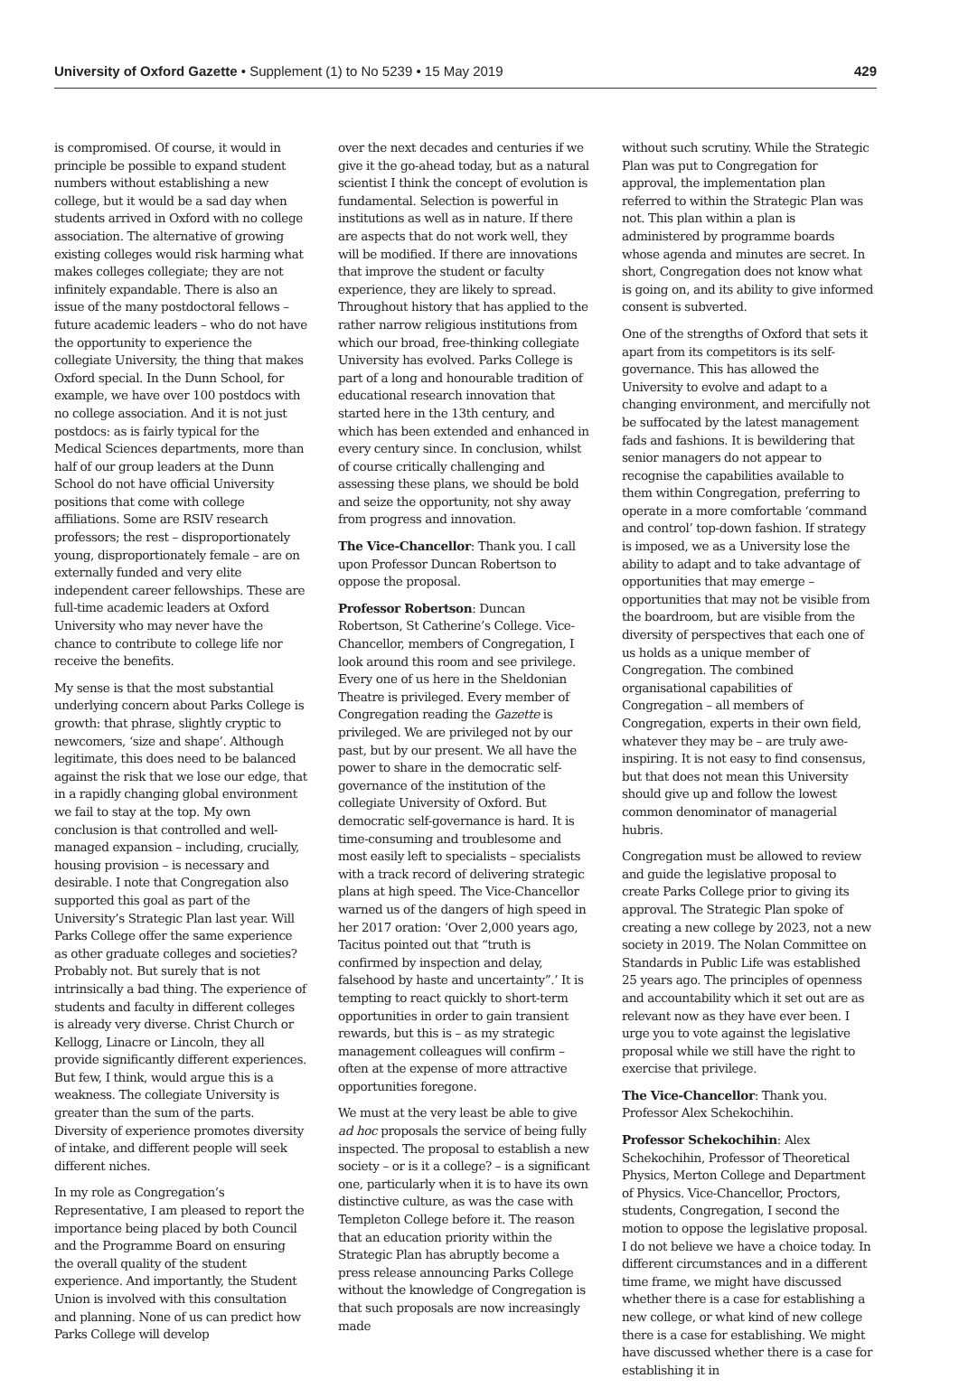University of Oxford Gazette • Supplement (1) to No 5239 • 15 May 2019
429
is compromised. Of course, it would in principle be possible to expand student numbers without establishing a new college, but it would be a sad day when students arrived in Oxford with no college association. The alternative of growing existing colleges would risk harming what makes colleges collegiate; they are not infinitely expandable. There is also an issue of the many postdoctoral fellows – future academic leaders – who do not have the opportunity to experience the collegiate University, the thing that makes Oxford special. In the Dunn School, for example, we have over 100 postdocs with no college association. And it is not just postdocs: as is fairly typical for the Medical Sciences departments, more than half of our group leaders at the Dunn School do not have official University positions that come with college affiliations. Some are RSIV research professors; the rest – disproportionately young, disproportionately female – are on externally funded and very elite independent career fellowships. These are full-time academic leaders at Oxford University who may never have the chance to contribute to college life nor receive the benefits.
My sense is that the most substantial underlying concern about Parks College is growth: that phrase, slightly cryptic to newcomers, ‘size and shape’. Although legitimate, this does need to be balanced against the risk that we lose our edge, that in a rapidly changing global environment we fail to stay at the top. My own conclusion is that controlled and well-managed expansion – including, crucially, housing provision – is necessary and desirable. I note that Congregation also supported this goal as part of the University’s Strategic Plan last year. Will Parks College offer the same experience as other graduate colleges and societies? Probably not. But surely that is not intrinsically a bad thing. The experience of students and faculty in different colleges is already very diverse. Christ Church or Kellogg, Linacre or Lincoln, they all provide significantly different experiences. But few, I think, would argue this is a weakness. The collegiate University is greater than the sum of the parts. Diversity of experience promotes diversity of intake, and different people will seek different niches.
In my role as Congregation’s Representative, I am pleased to report the importance being placed by both Council and the Programme Board on ensuring the overall quality of the student experience. And importantly, the Student Union is involved with this consultation and planning. None of us can predict how Parks College will develop
over the next decades and centuries if we give it the go-ahead today, but as a natural scientist I think the concept of evolution is fundamental. Selection is powerful in institutions as well as in nature. If there are aspects that do not work well, they will be modified. If there are innovations that improve the student or faculty experience, they are likely to spread. Throughout history that has applied to the rather narrow religious institutions from which our broad, free-thinking collegiate University has evolved. Parks College is part of a long and honourable tradition of educational research innovation that started here in the 13th century, and which has been extended and enhanced in every century since. In conclusion, whilst of course critically challenging and assessing these plans, we should be bold and seize the opportunity, not shy away from progress and innovation.
The Vice-Chancellor: Thank you. I call upon Professor Duncan Robertson to oppose the proposal.
Professor Robertson: Duncan Robertson, St Catherine’s College. Vice-Chancellor, members of Congregation, I look around this room and see privilege. Every one of us here in the Sheldonian Theatre is privileged. Every member of Congregation reading the Gazette is privileged. We are privileged not by our past, but by our present. We all have the power to share in the democratic self-governance of the institution of the collegiate University of Oxford. But democratic self-governance is hard. It is time-consuming and troublesome and most easily left to specialists – specialists with a track record of delivering strategic plans at high speed. The Vice-Chancellor warned us of the dangers of high speed in her 2017 oration: ‘Over 2,000 years ago, Tacitus pointed out that “truth is confirmed by inspection and delay, falsehood by haste and uncertainty”.’ It is tempting to react quickly to short-term opportunities in order to gain transient rewards, but this is – as my strategic management colleagues will confirm – often at the expense of more attractive opportunities foregone.
We must at the very least be able to give ad hoc proposals the service of being fully inspected. The proposal to establish a new society – or is it a college? – is a significant one, particularly when it is to have its own distinctive culture, as was the case with Templeton College before it. The reason that an education priority within the Strategic Plan has abruptly become a press release announcing Parks College without the knowledge of Congregation is that such proposals are now increasingly made
without such scrutiny. While the Strategic Plan was put to Congregation for approval, the implementation plan referred to within the Strategic Plan was not. This plan within a plan is administered by programme boards whose agenda and minutes are secret. In short, Congregation does not know what is going on, and its ability to give informed consent is subverted.
One of the strengths of Oxford that sets it apart from its competitors is its self-governance. This has allowed the University to evolve and adapt to a changing environment, and mercifully not be suffocated by the latest management fads and fashions. It is bewildering that senior managers do not appear to recognise the capabilities available to them within Congregation, preferring to operate in a more comfortable ‘command and control’ top-down fashion. If strategy is imposed, we as a University lose the ability to adapt and to take advantage of opportunities that may emerge – opportunities that may not be visible from the boardroom, but are visible from the diversity of perspectives that each one of us holds as a unique member of Congregation. The combined organisational capabilities of Congregation – all members of Congregation, experts in their own field, whatever they may be – are truly awe-inspiring. It is not easy to find consensus, but that does not mean this University should give up and follow the lowest common denominator of managerial hubris.
Congregation must be allowed to review and guide the legislative proposal to create Parks College prior to giving its approval. The Strategic Plan spoke of creating a new college by 2023, not a new society in 2019. The Nolan Committee on Standards in Public Life was established 25 years ago. The principles of openness and accountability which it set out are as relevant now as they have ever been. I urge you to vote against the legislative proposal while we still have the right to exercise that privilege.
The Vice-Chancellor: Thank you. Professor Alex Schekochihin.
Professor Schekochihin: Alex Schekochihin, Professor of Theoretical Physics, Merton College and Department of Physics. Vice-Chancellor, Proctors, students, Congregation, I second the motion to oppose the legislative proposal. I do not believe we have a choice today. In different circumstances and in a different time frame, we might have discussed whether there is a case for establishing a new college, or what kind of new college there is a case for establishing. We might have discussed whether there is a case for establishing it in